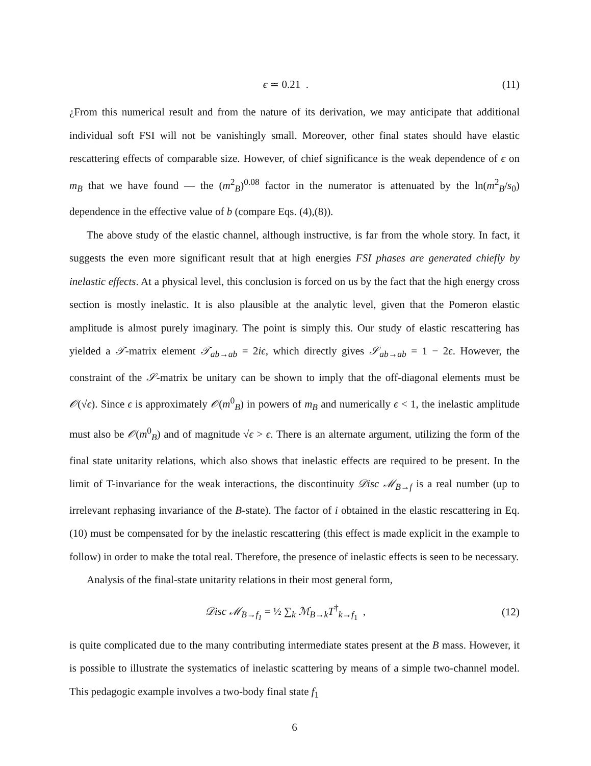ϵ ≃ 0.21 . (11)
¿From this numerical result and from the nature of its derivation, we may anticipate that additional individual soft FSI will not be vanishingly small. Moreover, other final states should have elastic rescattering effects of comparable size. However, of chief significance is the weak dependence of ϵ on m<sub>B</sub> that we have found — the (m<sup>2</sup><sub>B</sub>)<sup>0.08</sup> factor in the numerator is attenuated by the ln(m<sup>2</sup><sub>B</sub>/s<sub>0</sub>) dependence in the effective value of b (compare Eqs. (4),(8)).
The above study of the elastic channel, although instructive, is far from the whole story. In fact, it suggests the even more significant result that at high energies FSI phases are generated chiefly by inelastic effects. At a physical level, this conclusion is forced on us by the fact that the high energy cross section is mostly inelastic. It is also plausible at the analytic level, given that the Pomeron elastic amplitude is almost purely imaginary. The point is simply this. Our study of elastic rescattering has yielded a 𝒯-matrix element 𝒯<sub>ab→ab</sub> = 2iϵ, which directly gives 𝒮<sub>ab→ab</sub> = 1 − 2ϵ. However, the constraint of the 𝒮-matrix be unitary can be shown to imply that the off-diagonal elements must be 𝒪(√ϵ). Since ϵ is approximately 𝒪(m<sup>0</sup><sub>B</sub>) in powers of m<sub>B</sub> and numerically ϵ < 1, the inelastic amplitude must also be 𝒪(m<sup>0</sup><sub>B</sub>) and of magnitude √ϵ > ϵ. There is an alternate argument, utilizing the form of the final state unitarity relations, which also shows that inelastic effects are required to be present. In the limit of T-invariance for the weak interactions, the discontinuity 𝒟isc ℳ<sub>B→f</sub> is a real number (up to irrelevant rephasing invariance of the B-state). The factor of i obtained in the elastic rescattering in Eq. (10) must be compensated for by the inelastic rescattering (this effect is made explicit in the example to follow) in order to make the total real. Therefore, the presence of inelastic effects is seen to be necessary.
Analysis of the final-state unitarity relations in their most general form,
𝒟isc ℳ<sub>B→f<sub>1</sub></sub> = ½ ∑<sub>k</sub> ℳ<sub>B→k</sub>T<sup>†</sup><sub>k→f<sub>1</sub></sub> , (12)
is quite complicated due to the many contributing intermediate states present at the B mass. However, it is possible to illustrate the systematics of inelastic scattering by means of a simple two-channel model. This pedagogic example involves a two-body final state f<sub>1</sub>
6